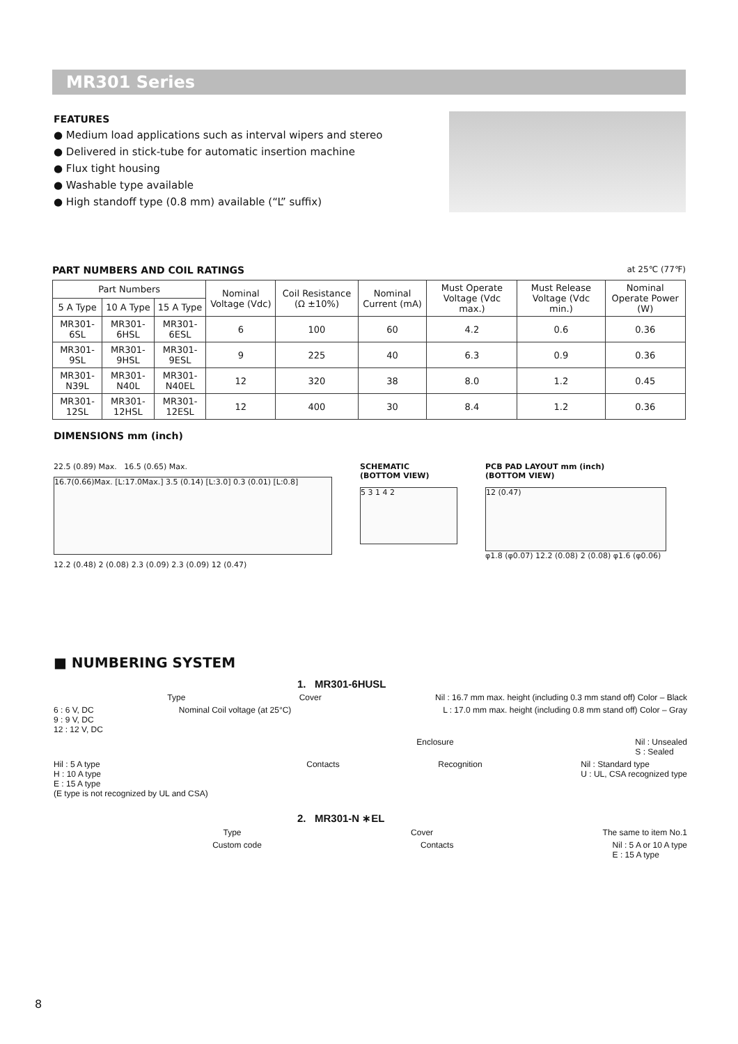MR301 Series
FEATURES
● Medium load applications such as interval wipers and stereo
● Delivered in stick-tube for automatic insertion machine
● Flux tight housing
● Washable type available
● High standoff type (0.8 mm) available (“L” suffix)
PART NUMBERS AND COIL RATINGS at 25℃ (77℉)
| Part Numbers | | | Nominal Voltage (Vdc) | Coil Resistance (Ω ±10%) | Nominal Current (mA) | Must Operate Voltage (Vdc max.) | Must Release Voltage (Vdc min.) | Nominal Operate Power (W) |
| --- | --- | --- | --- | --- | --- | --- | --- | --- |
| 5 A Type | 10 A Type | 15 A Type | | | | | | |
| MR301-6SL | MR301-6HSL | MR301-6ESL | 6 | 100 | 60 | 4.2 | 0.6 | 0.36 |
| MR301-9SL | MR301-9HSL | MR301-9ESL | 9 | 225 | 40 | 6.3 | 0.9 | 0.36 |
| MR301-N39L | MR301-N40L | MR301-N40EL | 12 | 320 | 38 | 8.0 | 1.2 | 0.45 |
| MR301-12SL | MR301-12HSL | MR301-12ESL | 12 | 400 | 30 | 8.4 | 1.2 | 0.36 |
DIMENSIONS mm (inch)
22.5 (0.89) Max. 16.5 (0.65) Max.
16.7(0.66)Max. [L:17.0Max.] 3.5 (0.14) [L:3.0] 0.3 (0.01) [L:0.8]
12.2 (0.48) 2 (0.08) 2.3 (0.09) 2.3 (0.09) 12 (0.47)
SCHEMATIC
(BOTTOM VIEW)
5 3 1 4 2
PCB PAD LAYOUT mm (inch)
(BOTTOM VIEW)
12 (0.47)
φ1.8 (φ0.07) 12.2 (0.08) 2 (0.08) φ1.6 (φ0.06)
■ NUMBERING SYSTEM
1. MR301-6HUSL
Type Cover Nil : 16.7 mm max. height (including 0.3 mm stand off) Color – Black
6 : 6 V, DC
9 : 9 V, DC
12 : 12 V, DC Nominal Coil voltage (at 25°C) L : 17.0 mm max. height (including 0.8 mm stand off) Color – Gray
Enclosure Nil : Unsealed
S : Sealed
Hil : 5 A type
H : 10 A type
E : 15 A type
(E type is not recognized by UL and CSA) Contacts Recognition Nil : Standard type
U : UL, CSA recognized type
2. MR301-N ∗EL
Type Cover The same to item No.1
Custom code Contacts Nil : 5 A or 10 A type
E : 15 A type
8